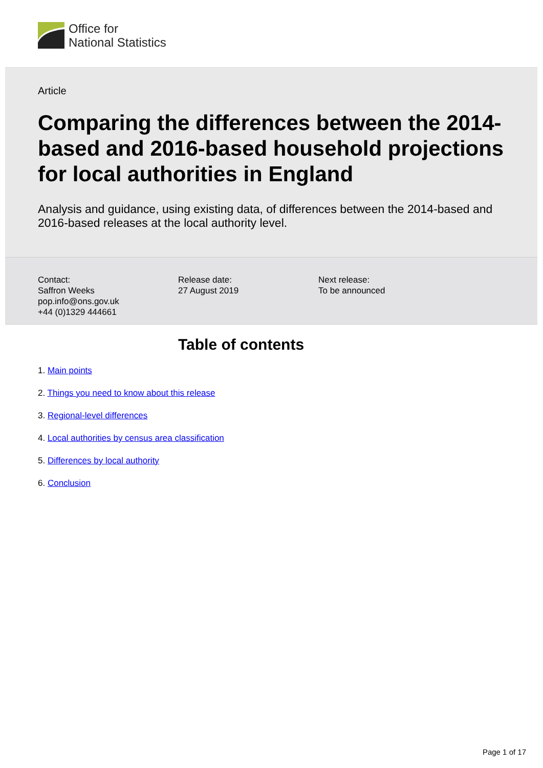Office for
National Statistics
Article
Comparing the differences between the 2014-based and 2016-based household projections for local authorities in England
Analysis and guidance, using existing data, of differences between the 2014-based and 2016-based releases at the local authority level.
Contact:
Saffron Weeks
pop.info@ons.gov.uk
+44 (0)1329 444661
Release date:
27 August 2019
Next release:
To be announced
Table of contents
1. Main points
2. Things you need to know about this release
3. Regional-level differences
4. Local authorities by census area classification
5. Differences by local authority
6. Conclusion
Page 1 of 17